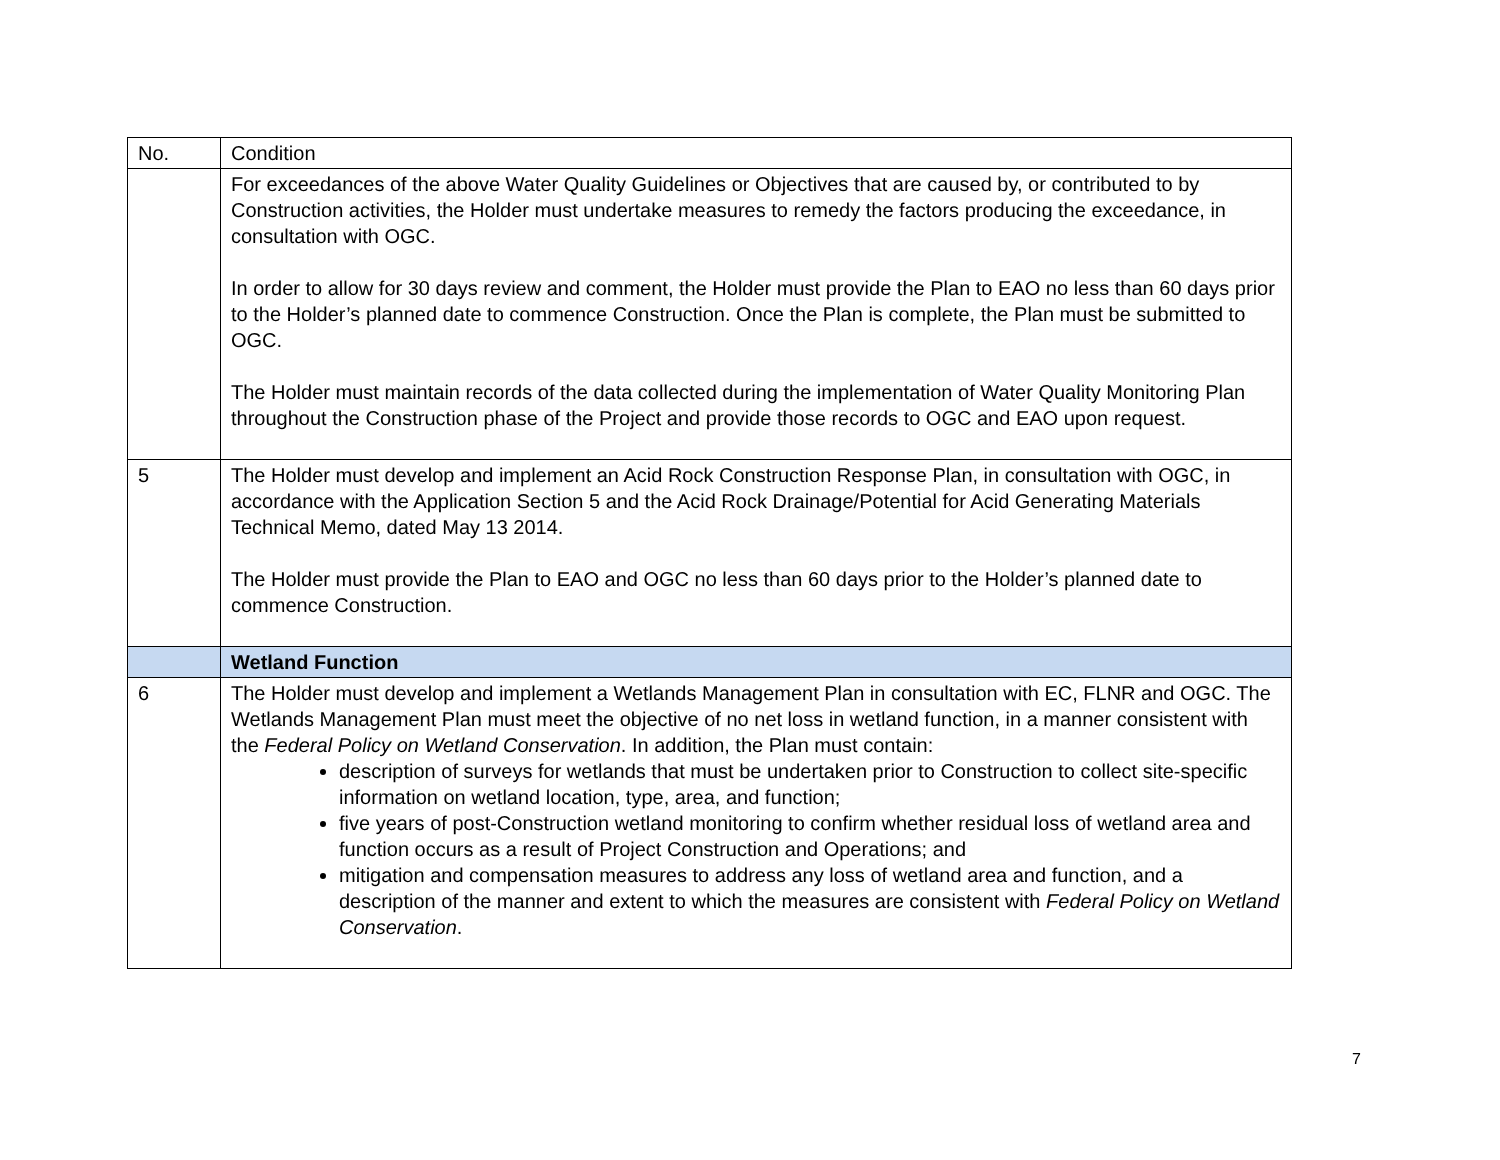| No. | Condition |
| | For exceedances of the above Water Quality Guidelines or Objectives that are caused by, or contributed to by Construction activities, the Holder must undertake measures to remedy the factors producing the exceedance, in consultation with OGC. In order to allow for 30 days review and comment, the Holder must provide the Plan to EAO no less than 60 days prior to the Holder’s planned date to commence Construction. Once the Plan is complete, the Plan must be submitted to OGC. The Holder must maintain records of the data collected during the implementation of Water Quality Monitoring Plan throughout the Construction phase of the Project and provide those records to OGC and EAO upon request. |
| 5 | The Holder must develop and implement an Acid Rock Construction Response Plan, in consultation with OGC, in accordance with the Application Section 5 and the Acid Rock Drainage/Potential for Acid Generating Materials Technical Memo, dated May 13 2014. The Holder must provide the Plan to EAO and OGC no less than 60 days prior to the Holder’s planned date to commence Construction. |
| | Wetland Function |
| 6 | The Holder must develop and implement a Wetlands Management Plan in consultation with EC, FLNR and OGC. The Wetlands Management Plan must meet the objective of no net loss in wetland function, in a manner consistent with the Federal Policy on Wetland Conservation . In addition, the Plan must contain: description of surveys for wetlands that must be undertaken prior to Construction to collect site-specific information on wetland location, type, area, and function; five years of post-Construction wetland monitoring to confirm whether residual loss of wetland area and function occurs as a result of Project Construction and Operations; and mitigation and compensation measures to address any loss of wetland area and function, and a description of the manner and extent to which the measures are consistent with Federal Policy on Wetland Conservation . |
7